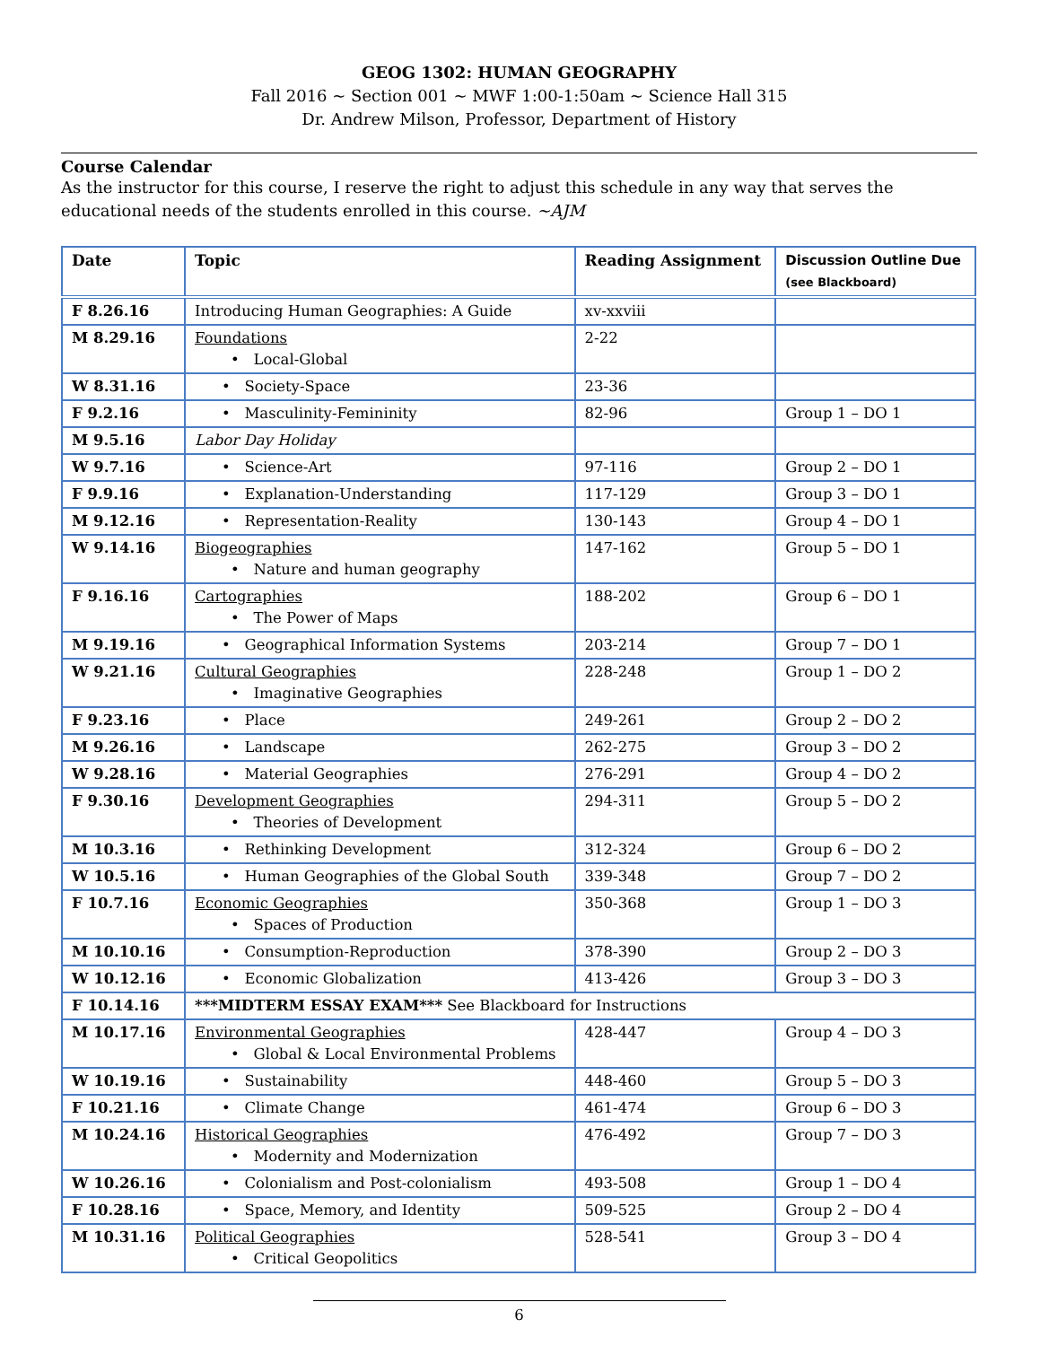GEOG 1302: HUMAN GEOGRAPHY
Fall 2016 ~ Section 001 ~ MWF 1:00-1:50am ~ Science Hall 315
Dr. Andrew Milson, Professor, Department of History
Course Calendar
As the instructor for this course, I reserve the right to adjust this schedule in any way that serves the educational needs of the students enrolled in this course. ~AJM
| Date | Topic | Reading Assignment | Discussion Outline Due (see Blackboard) |
| --- | --- | --- | --- |
| F 8.26.16 | Introducing Human Geographies: A Guide | xv-xxviii | |
| M 8.29.16 | Foundations • Local-Global | 2-22 | |
| W 8.31.16 | • Society-Space | 23-36 | |
| F 9.2.16 | • Masculinity-Femininity | 82-96 | Group 1 – DO 1 |
| M 9.5.16 | Labor Day Holiday | | |
| W 9.7.16 | • Science-Art | 97-116 | Group 2 – DO 1 |
| F 9.9.16 | • Explanation-Understanding | 117-129 | Group 3 – DO 1 |
| M 9.12.16 | • Representation-Reality | 130-143 | Group 4 – DO 1 |
| W 9.14.16 | Biogeographies • Nature and human geography | 147-162 | Group 5 – DO 1 |
| F 9.16.16 | Cartographies • The Power of Maps | 188-202 | Group 6 – DO 1 |
| M 9.19.16 | • Geographical Information Systems | 203-214 | Group 7 – DO 1 |
| W 9.21.16 | Cultural Geographies • Imaginative Geographies | 228-248 | Group 1 – DO 2 |
| F 9.23.16 | • Place | 249-261 | Group 2 – DO 2 |
| M 9.26.16 | • Landscape | 262-275 | Group 3 – DO 2 |
| W 9.28.16 | • Material Geographies | 276-291 | Group 4 – DO 2 |
| F 9.30.16 | Development Geographies • Theories of Development | 294-311 | Group 5 – DO 2 |
| M 10.3.16 | • Rethinking Development | 312-324 | Group 6 – DO 2 |
| W 10.5.16 | • Human Geographies of the Global South | 339-348 | Group 7 – DO 2 |
| F 10.7.16 | Economic Geographies • Spaces of Production | 350-368 | Group 1 – DO 3 |
| M 10.10.16 | • Consumption-Reproduction | 378-390 | Group 2 – DO 3 |
| W 10.12.16 | • Economic Globalization | 413-426 | Group 3 – DO 3 |
| F 10.14.16 | ***MIDTERM ESSAY EXAM*** See Blackboard for Instructions | | |
| M 10.17.16 | Environmental Geographies • Global & Local Environmental Problems | 428-447 | Group 4 – DO 3 |
| W 10.19.16 | • Sustainability | 448-460 | Group 5 – DO 3 |
| F 10.21.16 | • Climate Change | 461-474 | Group 6 – DO 3 |
| M 10.24.16 | Historical Geographies • Modernity and Modernization | 476-492 | Group 7 – DO 3 |
| W 10.26.16 | • Colonialism and Post-colonialism | 493-508 | Group 1 – DO 4 |
| F 10.28.16 | • Space, Memory, and Identity | 509-525 | Group 2 – DO 4 |
| M 10.31.16 | Political Geographies • Critical Geopolitics | 528-541 | Group 3 – DO 4 |
6